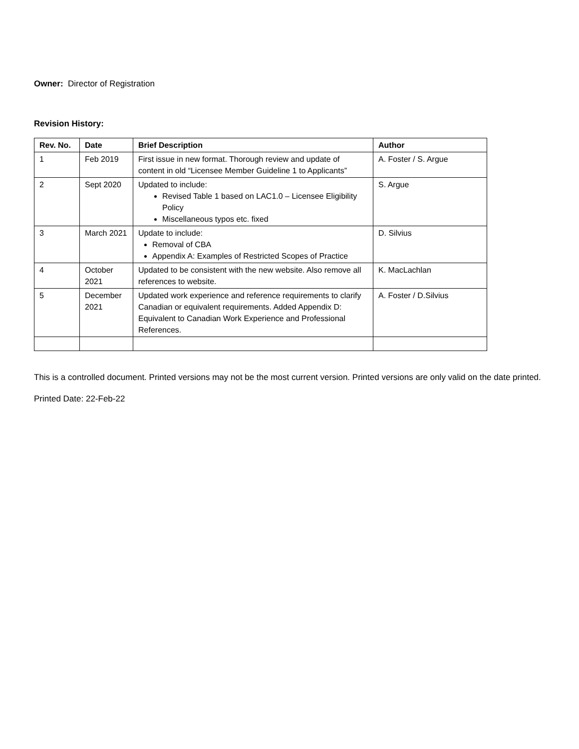Owner: Director of Registration
Revision History:
| Rev. No. | Date | Brief Description | Author |
| --- | --- | --- | --- |
| 1 | Feb 2019 | First issue in new format. Thorough review and update of content in old “Licensee Member Guideline 1 to Applicants” | A. Foster / S. Argue |
| 2 | Sept 2020 | Updated to include: Revised Table 1 based on LAC1.0 – Licensee Eligibility Policy Miscellaneous typos etc. fixed | S. Argue |
| 3 | March 2021 | Update to include: Removal of CBA Appendix A: Examples of Restricted Scopes of Practice | D. Silvius |
| 4 | October 2021 | Updated to be consistent with the new website. Also remove all references to website. | K. MacLachlan |
| 5 | December 2021 | Updated work experience and reference requirements to clarify Canadian or equivalent requirements. Added Appendix D: Equivalent to Canadian Work Experience and Professional References. | A. Foster / D.Silvius |
This is a controlled document. Printed versions may not be the most current version. Printed versions are only valid on the date printed.
Printed Date: 22-Feb-22